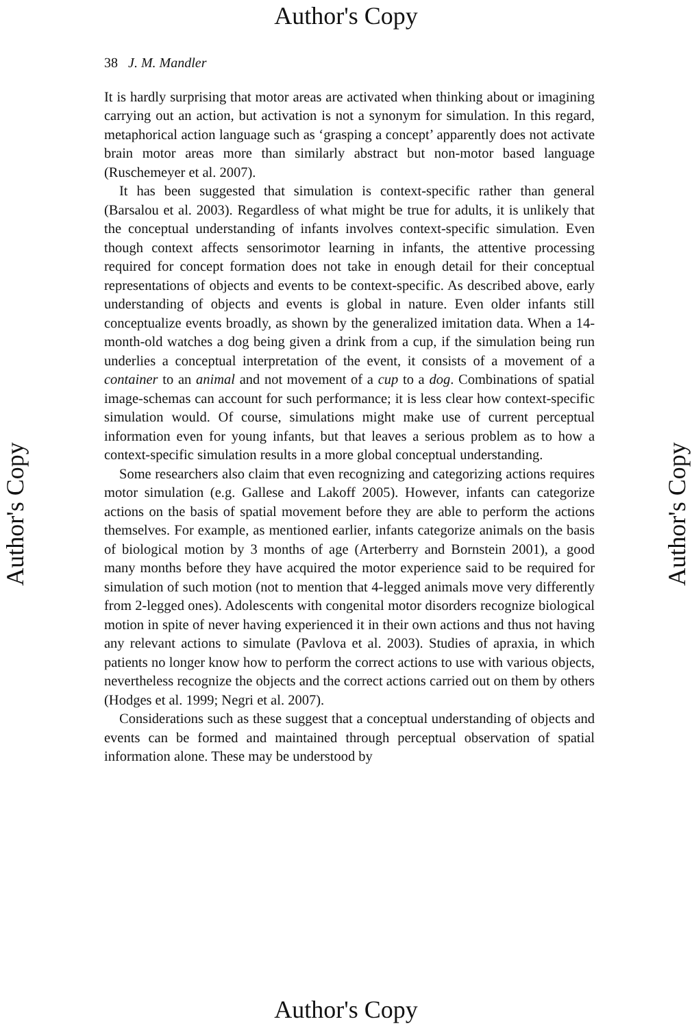Author's Copy
38 J. M. Mandler
It is hardly surprising that motor areas are activated when thinking about or imagining carrying out an action, but activation is not a synonym for simulation. In this regard, metaphorical action language such as ‘grasping a concept’ apparently does not activate brain motor areas more than similarly abstract but non-motor based language (Ruschemeyer et al. 2007).
It has been suggested that simulation is context-specific rather than general (Barsalou et al. 2003). Regardless of what might be true for adults, it is unlikely that the conceptual understanding of infants involves context-specific simulation. Even though context affects sensorimotor learning in infants, the attentive processing required for concept formation does not take in enough detail for their conceptual representations of objects and events to be context-specific. As described above, early understanding of objects and events is global in nature. Even older infants still conceptualize events broadly, as shown by the generalized imitation data. When a 14-month-old watches a dog being given a drink from a cup, if the simulation being run underlies a conceptual interpretation of the event, it consists of a movement of a container to an animal and not movement of a cup to a dog. Combinations of spatial image-schemas can account for such performance; it is less clear how context-specific simulation would. Of course, simulations might make use of current perceptual information even for young infants, but that leaves a serious problem as to how a context-specific simulation results in a more global conceptual understanding.
Some researchers also claim that even recognizing and categorizing actions requires motor simulation (e.g. Gallese and Lakoff 2005). However, infants can categorize actions on the basis of spatial movement before they are able to perform the actions themselves. For example, as mentioned earlier, infants categorize animals on the basis of biological motion by 3 months of age (Arterberry and Bornstein 2001), a good many months before they have acquired the motor experience said to be required for simulation of such motion (not to mention that 4-legged animals move very differently from 2-legged ones). Adolescents with congenital motor disorders recognize biological motion in spite of never having experienced it in their own actions and thus not having any relevant actions to simulate (Pavlova et al. 2003). Studies of apraxia, in which patients no longer know how to perform the correct actions to use with various objects, nevertheless recognize the objects and the correct actions carried out on them by others (Hodges et al. 1999; Negri et al. 2007).
Considerations such as these suggest that a conceptual understanding of objects and events can be formed and maintained through perceptual observation of spatial information alone. These may be understood by
Author's Copy Author's Copy
Author's Copy